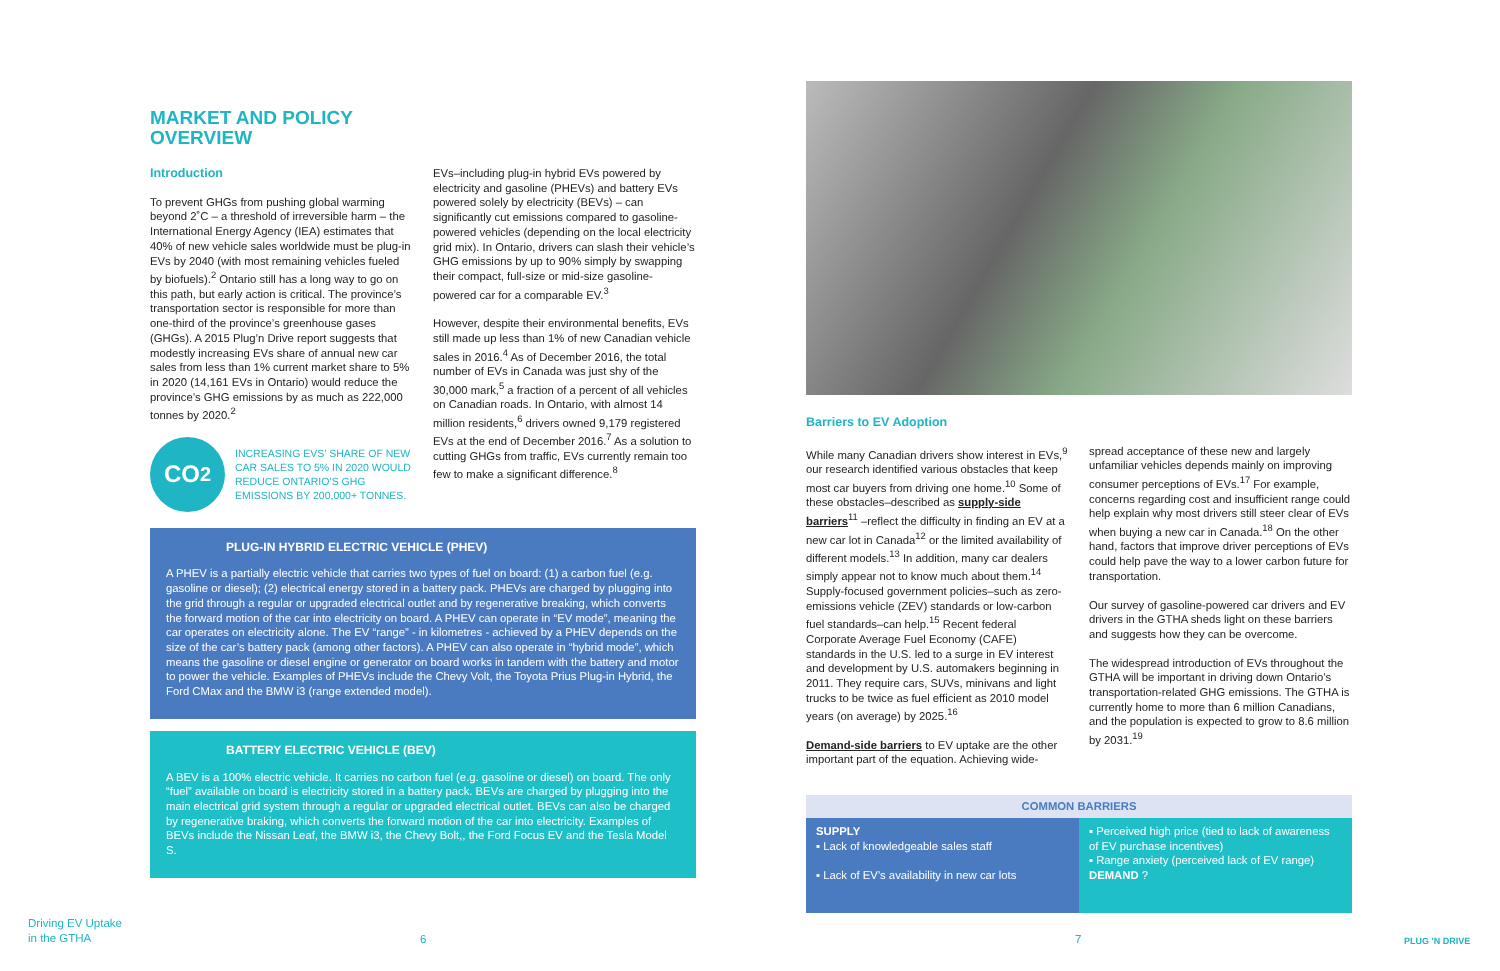MARKET AND POLICY
OVERVIEW
Introduction
To prevent GHGs from pushing global warming beyond 2˚C – a threshold of irreversible harm – the International Energy Agency (IEA) estimates that 40% of new vehicle sales worldwide must be plug-in EVs by 2040 (with most remaining vehicles fueled by biofuels).<sup>2</sup> Ontario still has a long way to go on this path, but early action is critical. The province’s transportation sector is responsible for more than one-third of the province’s greenhouse gases (GHGs). A 2015 Plug’n Drive report suggests that modestly increasing EVs share of annual new car sales from less than 1% current market share to 5% in 2020 (14,161 EVs in Ontario) would reduce the province’s GHG emissions by as much as 222,000 tonnes by 2020.<sup>2</sup>
CO<sub>2</sub>
INCREASING EVS’ SHARE OF NEW CAR SALES TO 5% IN 2020 WOULD REDUCE ONTARIO’S GHG EMISSIONS BY 200,000+ TONNES.
EVs–including plug-in hybrid EVs powered by electricity and gasoline (PHEVs) and battery EVs powered solely by electricity (BEVs) – can significantly cut emissions compared to gasoline-powered vehicles (depending on the local electricity grid mix). In Ontario, drivers can slash their vehicle’s GHG emissions by up to 90% simply by swapping their compact, full-size or mid-size gasoline-powered car for a comparable EV.<sup>3</sup>
However, despite their environmental benefits, EVs still made up less than 1% of new Canadian vehicle sales in 2016.<sup>4</sup> As of December 2016, the total number of EVs in Canada was just shy of the 30,000 mark,<sup>5</sup> a fraction of a percent of all vehicles on Canadian roads. In Ontario, with almost 14 million residents,<sup>6</sup> drivers owned 9,179 registered EVs at the end of December 2016.<sup>7</sup> As a solution to cutting GHGs from traffic, EVs currently remain too few to make a significant difference.<sup>8</sup>
PLUG-IN HYBRID ELECTRIC VEHICLE (PHEV)
A PHEV is a partially electric vehicle that carries two types of fuel on board: (1) a carbon fuel (e.g. gasoline or diesel); (2) electrical energy stored in a battery pack. PHEVs are charged by plugging into the grid through a regular or upgraded electrical outlet and by regenerative breaking, which converts the forward motion of the car into electricity on board. A PHEV can operate in “EV mode”, meaning the car operates on electricity alone. The EV “range” - in kilometres - achieved by a PHEV depends on the size of the car’s battery pack (among other factors). A PHEV can also operate in “hybrid mode”, which means the gasoline or diesel engine or generator on board works in tandem with the battery and motor to power the vehicle. Examples of PHEVs include the Chevy Volt, the Toyota Prius Plug-in Hybrid, the Ford CMax and the BMW i3 (range extended model).
BATTERY ELECTRIC VEHICLE (BEV)
A BEV is a 100% electric vehicle. It carries no carbon fuel (e.g. gasoline or diesel) on board. The only “fuel” available on board is electricity stored in a battery pack. BEVs are charged by plugging into the main electrical grid system through a regular or upgraded electrical outlet. BEVs can also be charged by regenerative braking, which converts the forward motion of the car into electricity. Examples of BEVs include the Nissan Leaf, the BMW i3, the Chevy Bolt,, the Ford Focus EV and the Tesla Model S.
Barriers to EV Adoption
While many Canadian drivers show interest in EVs,<sup>9</sup> our research identified various obstacles that keep most car buyers from driving one home.<sup>10</sup> Some of these obstacles–described as supply-side barriers<sup>11</sup> –reflect the difficulty in finding an EV at a new car lot in Canada<sup>12</sup> or the limited availability of different models.<sup>13</sup> In addition, many car dealers simply appear not to know much about them.<sup>14</sup> Supply-focused government policies–such as zero-emissions vehicle (ZEV) standards or low-carbon fuel standards–can help.<sup>15</sup> Recent federal Corporate Average Fuel Economy (CAFE) standards in the U.S. led to a surge in EV interest and development by U.S. automakers beginning in 2011. They require cars, SUVs, minivans and light trucks to be twice as fuel efficient as 2010 model years (on average) by 2025.<sup>16</sup>
Demand-side barriers to EV uptake are the other important part of the equation. Achieving wide-
spread acceptance of these new and largely unfamiliar vehicles depends mainly on improving consumer perceptions of EVs.<sup>17</sup> For example, concerns regarding cost and insufficient range could help explain why most drivers still steer clear of EVs when buying a new car in Canada.<sup>18</sup> On the other hand, factors that improve driver perceptions of EVs could help pave the way to a lower carbon future for transportation.
Our survey of gasoline-powered car drivers and EV drivers in the GTHA sheds light on these barriers and suggests how they can be overcome.
The widespread introduction of EVs throughout the GTHA will be important in driving down Ontario’s transportation-related GHG emissions. The GTHA is currently home to more than 6 million Canadians, and the population is expected to grow to 8.6 million by 2031.<sup>19</sup>
COMMON BARRIERS
SUPPLY
▪ Lack of knowledgeable sales staff
▪ Lack of EV’s availability in new car lots
▪ Perceived high price (tied to lack of awareness of EV purchase incentives)
▪ Range anxiety (perceived lack of EV range) DEMAND ?
Driving EV Uptake
in the GTHA
6 7 PLUG 'N DRIVE